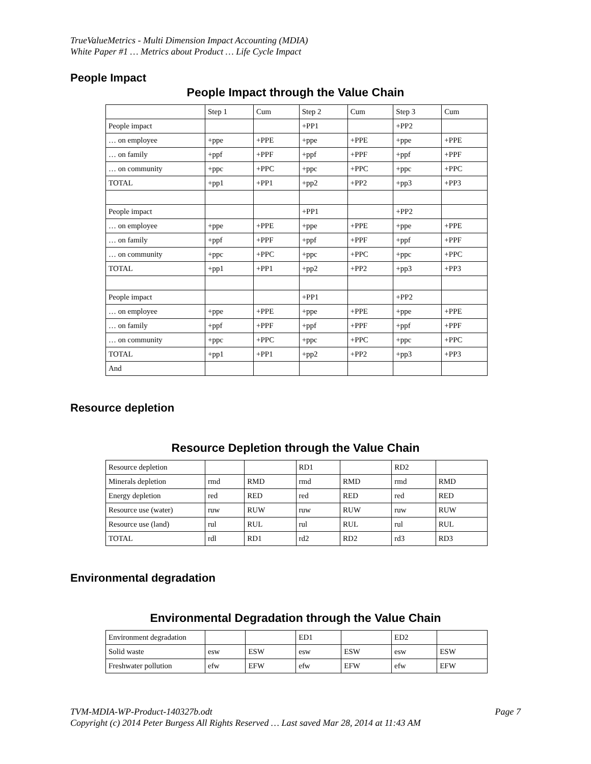TrueValueMetrics - Multi Dimension Impact Accounting (MDIA)
White Paper #1 … Metrics about Product … Life Cycle Impact
People Impact
People Impact through the Value Chain
| | Step 1 | Cum | Step 2 | Cum | Step 3 | Cum |
| People impact | | | +PP1 | | +PP2 | |
| … on employee | +ppe | +PPE | +ppe | +PPE | +ppe | +PPE |
| … on family | +ppf | +PPF | +ppf | +PPF | +ppf | +PPF |
| … on community | +ppc | +PPC | +ppc | +PPC | +ppc | +PPC |
| TOTAL | +pp1 | +PP1 | +pp2 | +PP2 | +pp3 | +PP3 |
| People impact | | | +PP1 | | +PP2 | |
| … on employee | +ppe | +PPE | +ppe | +PPE | +ppe | +PPE |
| … on family | +ppf | +PPF | +ppf | +PPF | +ppf | +PPF |
| … on community | +ppc | +PPC | +ppc | +PPC | +ppc | +PPC |
| TOTAL | +pp1 | +PP1 | +pp2 | +PP2 | +pp3 | +PP3 |
| People impact | | | +PP1 | | +PP2 | |
| … on employee | +ppe | +PPE | +ppe | +PPE | +ppe | +PPE |
| … on family | +ppf | +PPF | +ppf | +PPF | +ppf | +PPF |
| … on community | +ppc | +PPC | +ppc | +PPC | +ppc | +PPC |
| TOTAL | +pp1 | +PP1 | +pp2 | +PP2 | +pp3 | +PP3 |
| And | | | | | | |
Resource depletion
Resource Depletion through the Value Chain
| Resource depletion | | | RD1 | | RD2 | |
| Minerals depletion | rmd | RMD | rmd | RMD | rmd | RMD |
| Energy depletion | red | RED | red | RED | red | RED |
| Resource use (water) | ruw | RUW | ruw | RUW | ruw | RUW |
| Resource use (land) | rul | RUL | rul | RUL | rul | RUL |
| TOTAL | rdl | RD1 | rd2 | RD2 | rd3 | RD3 |
Environmental degradation
Environmental Degradation through the Value Chain
| Environment degradation | | | ED1 | | ED2 | |
| Solid waste | esw | ESW | esw | ESW | esw | ESW |
| Freshwater pollution | efw | EFW | efw | EFW | efw | EFW |
Page 7 TVM-MDIA-WP-Product-140327b.odt
Copyright (c) 2014 Peter Burgess All Rights Reserved … Last saved Mar 28, 2014 at 11:43 AM